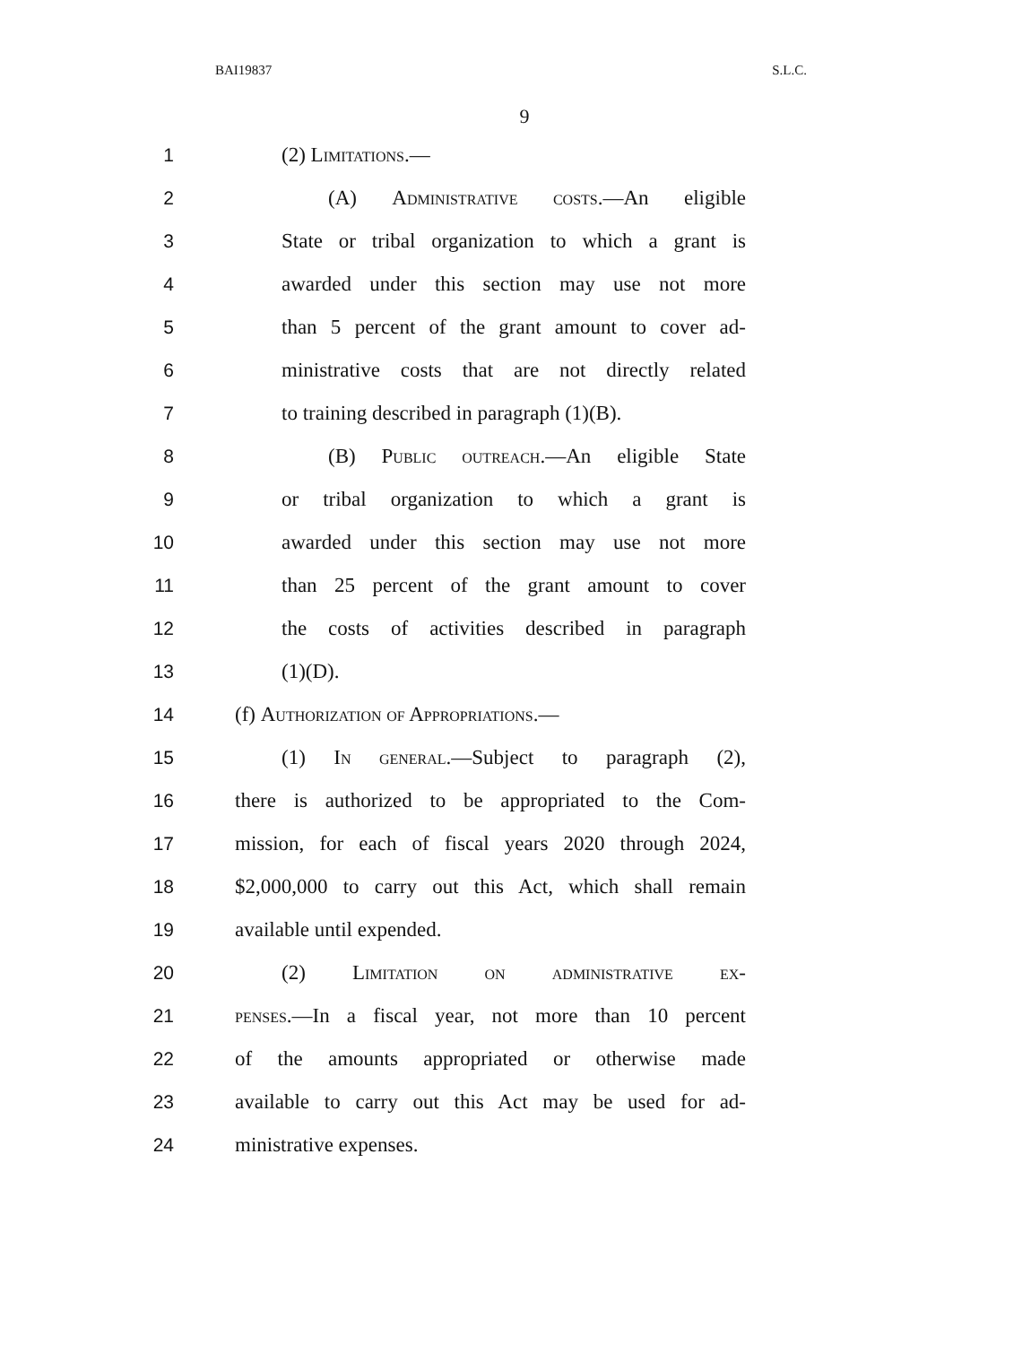BAI19837 S.L.C.
9
1 (2) Limitations.—
2 (A) Administrative costs.—An eligible
3 State or tribal organization to which a grant is
4 awarded under this section may use not more
5 than 5 percent of the grant amount to cover ad-
6 ministrative costs that are not directly related
7 to training described in paragraph (1)(B).
8 (B) Public outreach.—An eligible State
9 or tribal organization to which a grant is
10 awarded under this section may use not more
11 than 25 percent of the grant amount to cover
12 the costs of activities described in paragraph
13 (1)(D).
14 (f) Authorization of Appropriations.—
15 (1) In general.—Subject to paragraph (2),
16 there is authorized to be appropriated to the Com-
17 mission, for each of fiscal years 2020 through 2024,
18 $2,000,000 to carry out this Act, which shall remain
19 available until expended.
20 (2) Limitation on administrative ex-
21 penses.—In a fiscal year, not more than 10 percent
22 of the amounts appropriated or otherwise made
23 available to carry out this Act may be used for ad-
24 ministrative expenses.